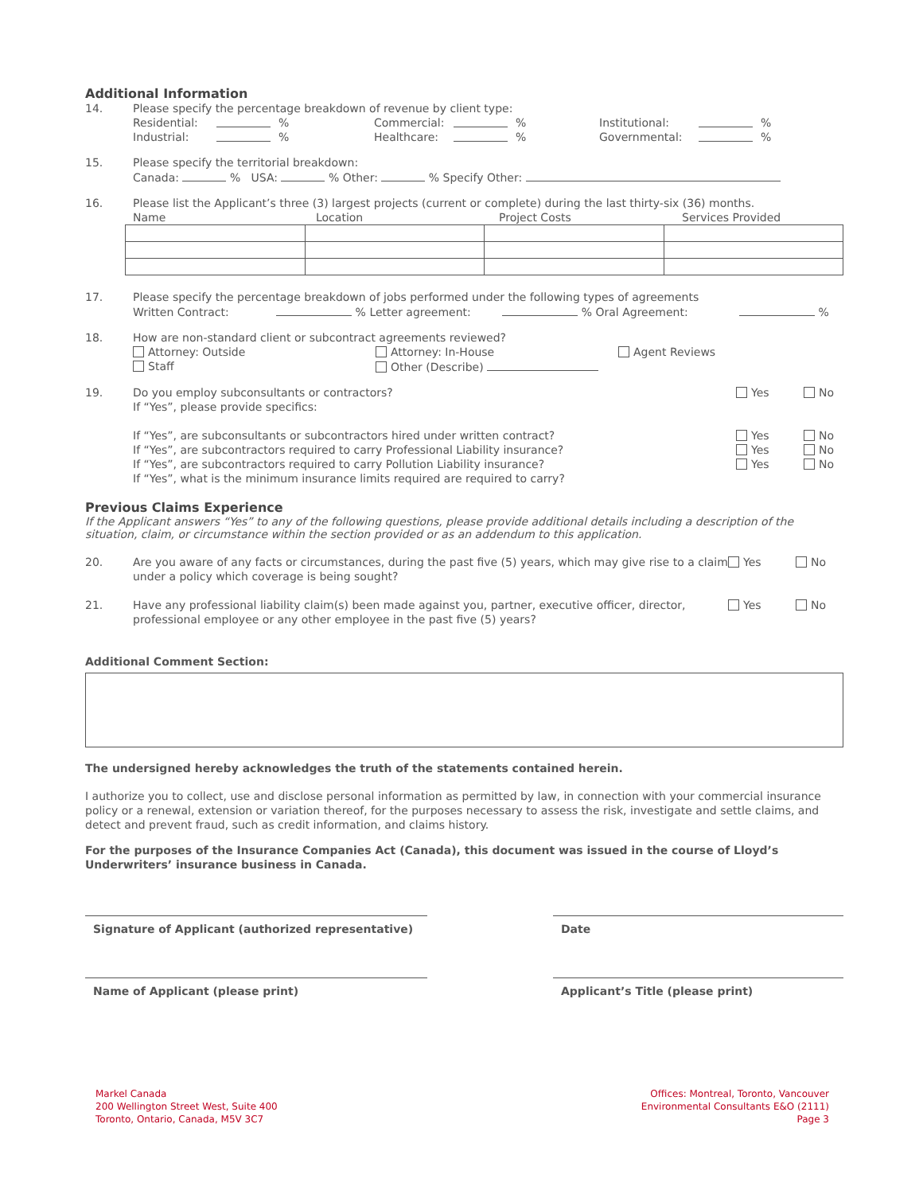Additional Information
14. Please specify the percentage breakdown of revenue by client type:
Residential: % Commercial: % Institutional: %
Industrial: % Healthcare: % Governmental: %
15. Please specify the territorial breakdown:
Canada: % USA: % Other: % Specify Other:
16. Please list the Applicant’s three (3) largest projects (current or complete) during the last thirty-six (36) months.
Name Location Project Costs Services Provided
17. Please specify the percentage breakdown of jobs performed under the following types of agreements
Written Contract: % Letter agreement: % Oral Agreement: %
18. How are non-standard client or subcontract agreements reviewed?
Attorney: Outside Attorney: In-House Agent Reviews
Staff Other (Describe)
19. Do you employ subconsultants or contractors? Yes No
If “Yes”, please provide specifics:
If “Yes”, are subconsultants or subcontractors hired under written contract?
If “Yes”, are subcontractors required to carry Professional Liability insurance?
If “Yes”, are subcontractors required to carry Pollution Liability insurance?
If “Yes”, what is the minimum insurance limits required are required to carry? Yes
Yes
Yes No
No
No
Previous Claims Experience
If the Applicant answers “Yes” to any of the following questions, please provide additional details including a description of the situation, claim, or circumstance within the section provided or as an addendum to this application.
20. Are you aware of any facts or circumstances, during the past five (5) years, which may give rise to a claim under a policy which coverage is being sought? Yes No
21. Have any professional liability claim(s) been made against you, partner, executive officer, director, professional employee or any other employee in the past five (5) years? Yes No
Additional Comment Section:
The undersigned hereby acknowledges the truth of the statements contained herein.
I authorize you to collect, use and disclose personal information as permitted by law, in connection with your commercial insurance policy or a renewal, extension or variation thereof, for the purposes necessary to assess the risk, investigate and settle claims, and detect and prevent fraud, such as credit information, and claims history.
For the purposes of the Insurance Companies Act (Canada), this document was issued in the course of Lloyd’s Underwriters’ insurance business in Canada.
Signature of Applicant (authorized representative)
Date
Name of Applicant (please print) Applicant’s Title (please print)
Markel Canada
200 Wellington Street West, Suite 400
Toronto, Ontario, Canada, M5V 3C7
Offices: Montreal, Toronto, Vancouver
Environmental Consultants E&O (2111)
Page 3